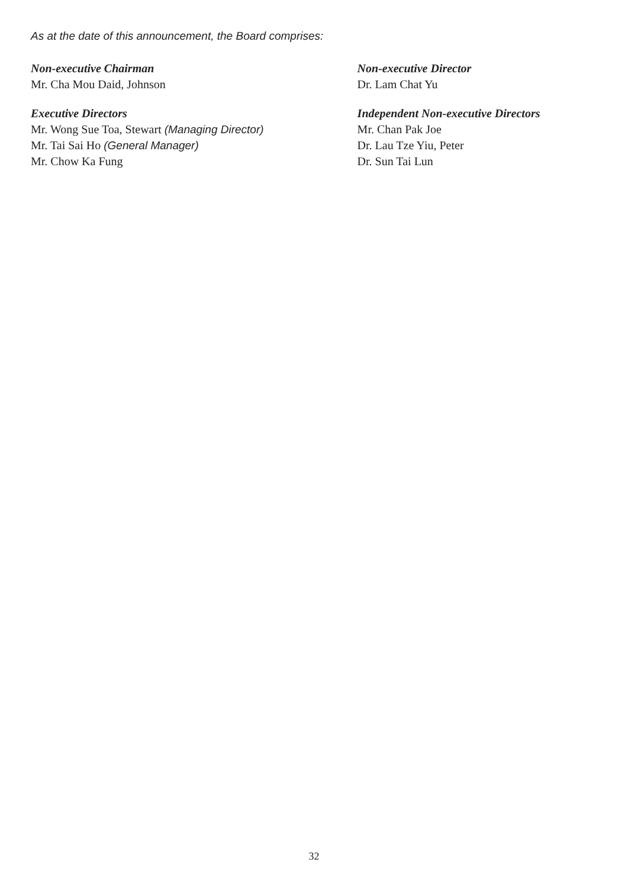As at the date of this announcement, the Board comprises:
Non-executive Chairman
Mr. Cha Mou Daid, Johnson
Executive Directors
Mr. Wong Sue Toa, Stewart (Managing Director)
Mr. Tai Sai Ho (General Manager)
Mr. Chow Ka Fung
Non-executive Director
Dr. Lam Chat Yu
Independent Non-executive Directors
Mr. Chan Pak Joe
Dr. Lau Tze Yiu, Peter
Dr. Sun Tai Lun
32